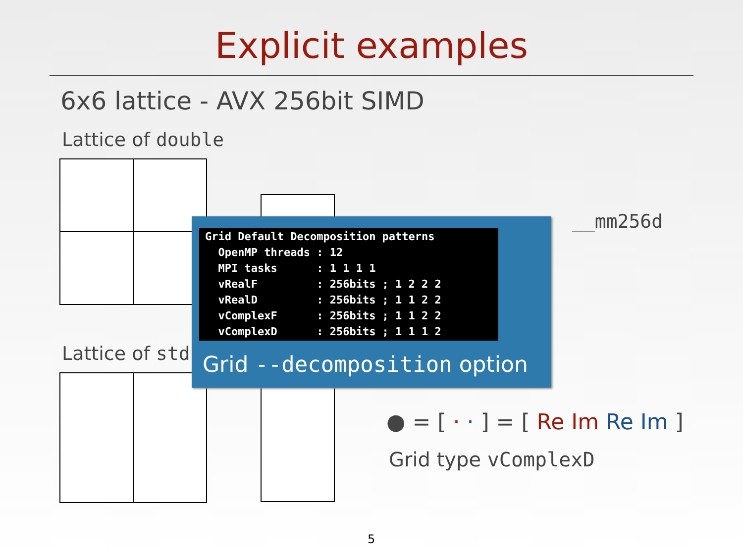Explicit examples
6x6 lattice - AVX 256bit SIMD
Lattice of double
Lattice of std
__mm256d
Grid Default Decomposition patterns OpenMP threads : 12 MPI tasks : 1 1 1 1 vRealF : 256bits ; 1 2 2 2 vRealD : 256bits ; 1 1 2 2 vComplexF : 256bits ; 1 1 2 2 vComplexD : 256bits ; 1 1 1 2
Grid --decomposition option
● = [ · · ] = [ Re Im Re Im ]
Grid type vComplexD
5